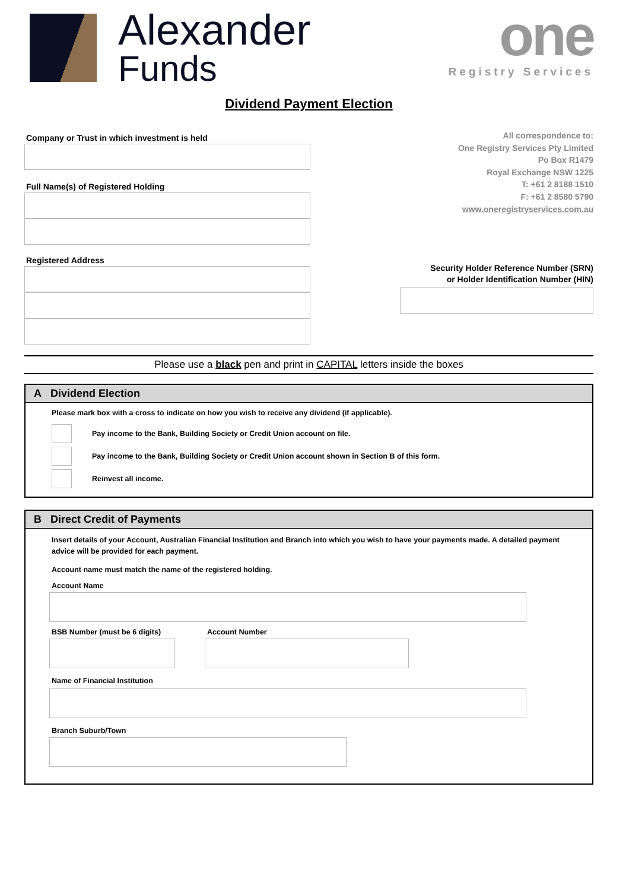Alexander
Funds
one
Registry Services
Dividend Payment Election
Company or Trust in which investment is held
Full Name(s) of Registered Holding
Registered Address
All correspondence to:
One Registry Services Pty Limited
Po Box R1479
Royal Exchange NSW 1225
T: +61 2 8188 1510
F: +61 2 8580 5790
www.oneregistryservices.com.au
Security Holder Reference Number (SRN)
or Holder Identification Number (HIN)
Please use a black pen and print in CAPITAL letters inside the boxes
A Dividend Election
Please mark box with a cross to indicate on how you wish to receive any dividend (if applicable).
Pay income to the Bank, Building Society or Credit Union account on file.
Pay income to the Bank, Building Society or Credit Union account shown in Section B of this form.
Reinvest all income.
B Direct Credit of Payments
Insert details of your Account, Australian Financial Institution and Branch into which you wish to have your payments made. A detailed payment advice will be provided for each payment.
Account name must match the name of the registered holding.
Account Name
BSB Number (must be 6 digits) Account Number
Name of Financial Institution
Branch Suburb/Town